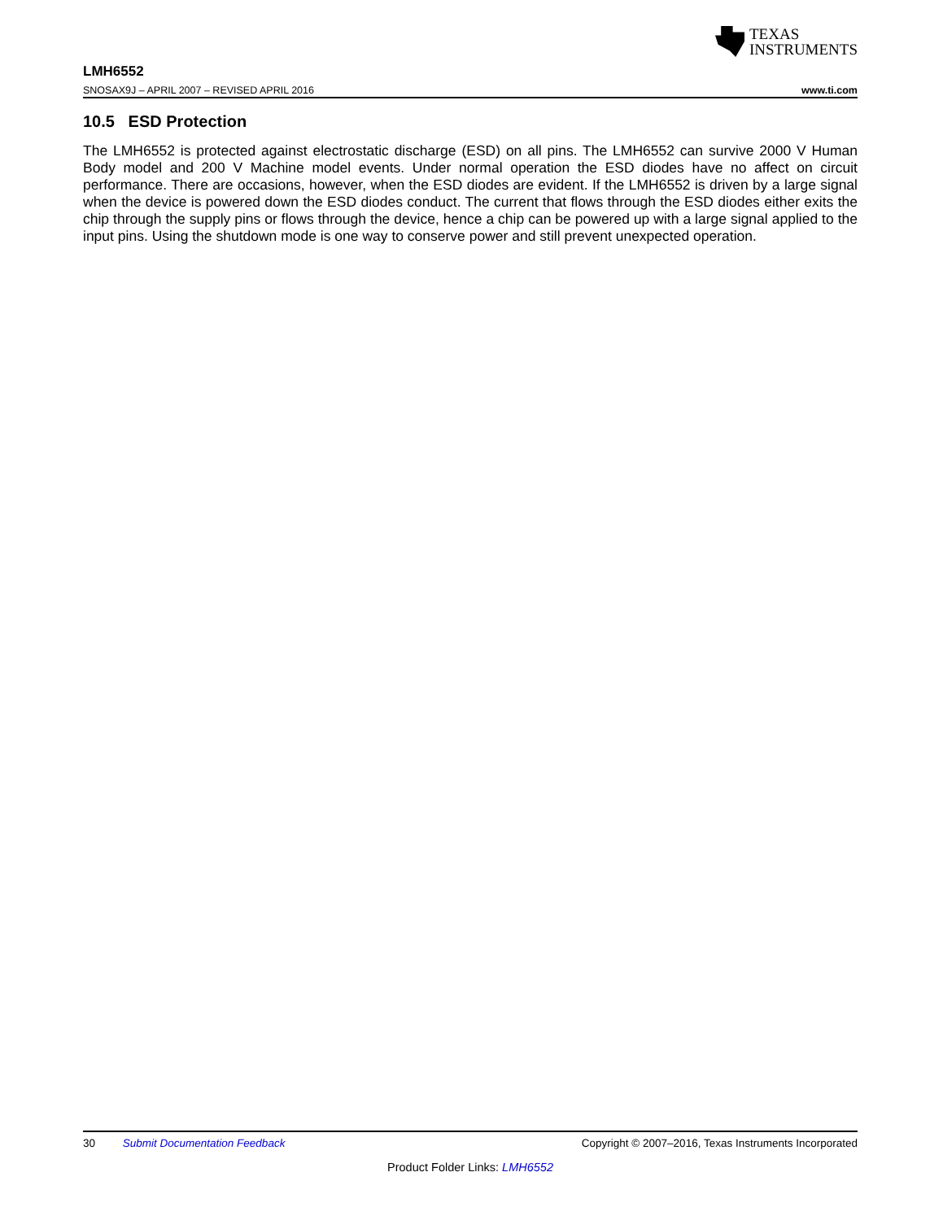TEXAS
INSTRUMENTS
LMH6552
SNOSAX9J – APRIL 2007 – REVISED APRIL 2016 www.ti.com
10.5 ESD Protection
The LMH6552 is protected against electrostatic discharge (ESD) on all pins. The LMH6552 can survive 2000 V Human Body model and 200 V Machine model events. Under normal operation the ESD diodes have no affect on circuit performance. There are occasions, however, when the ESD diodes are evident. If the LMH6552 is driven by a large signal when the device is powered down the ESD diodes conduct. The current that flows through the ESD diodes either exits the chip through the supply pins or flows through the device, hence a chip can be powered up with a large signal applied to the input pins. Using the shutdown mode is one way to conserve power and still prevent unexpected operation.
30 Submit Documentation Feedback Copyright © 2007–2016, Texas Instruments Incorporated
Product Folder Links: LMH6552